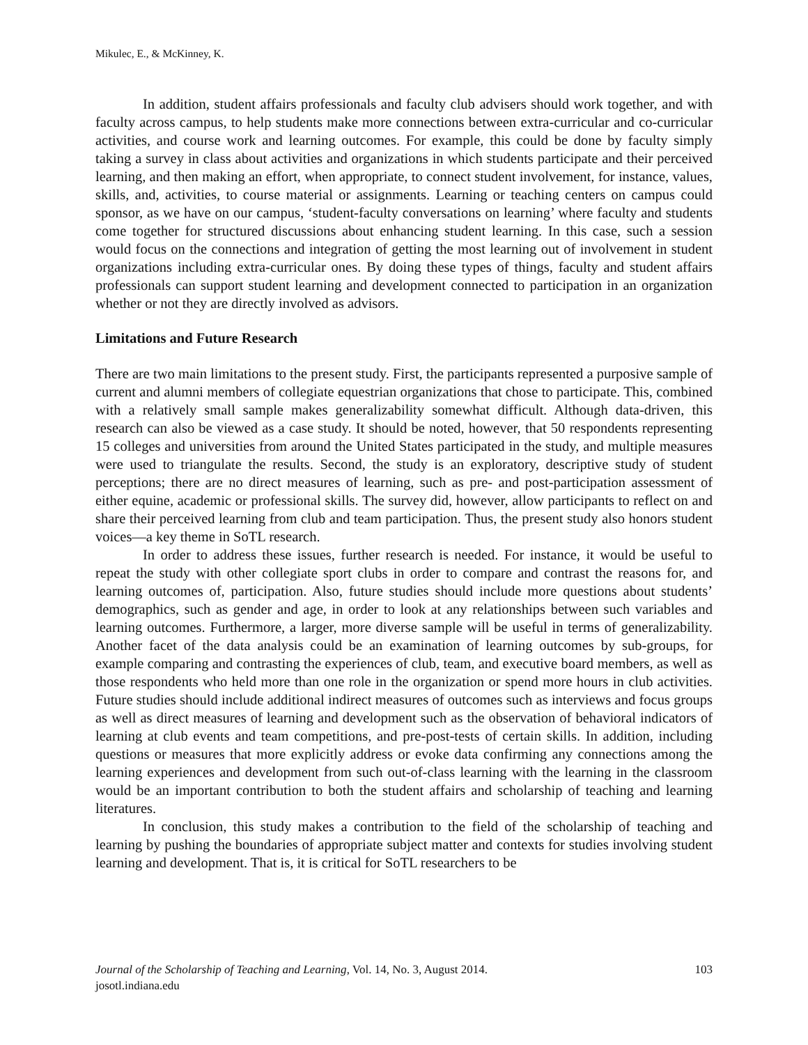Mikulec, E., & McKinney, K.
In addition, student affairs professionals and faculty club advisers should work together, and with faculty across campus, to help students make more connections between extra-curricular and co-curricular activities, and course work and learning outcomes. For example, this could be done by faculty simply taking a survey in class about activities and organizations in which students participate and their perceived learning, and then making an effort, when appropriate, to connect student involvement, for instance, values, skills, and, activities, to course material or assignments. Learning or teaching centers on campus could sponsor, as we have on our campus, ‘student-faculty conversations on learning’ where faculty and students come together for structured discussions about enhancing student learning. In this case, such a session would focus on the connections and integration of getting the most learning out of involvement in student organizations including extra-curricular ones. By doing these types of things, faculty and student affairs professionals can support student learning and development connected to participation in an organization whether or not they are directly involved as advisors.
Limitations and Future Research
There are two main limitations to the present study. First, the participants represented a purposive sample of current and alumni members of collegiate equestrian organizations that chose to participate. This, combined with a relatively small sample makes generalizability somewhat difficult. Although data-driven, this research can also be viewed as a case study. It should be noted, however, that 50 respondents representing 15 colleges and universities from around the United States participated in the study, and multiple measures were used to triangulate the results. Second, the study is an exploratory, descriptive study of student perceptions; there are no direct measures of learning, such as pre- and post-participation assessment of either equine, academic or professional skills. The survey did, however, allow participants to reflect on and share their perceived learning from club and team participation. Thus, the present study also honors student voices—a key theme in SoTL research.
In order to address these issues, further research is needed. For instance, it would be useful to repeat the study with other collegiate sport clubs in order to compare and contrast the reasons for, and learning outcomes of, participation. Also, future studies should include more questions about students’ demographics, such as gender and age, in order to look at any relationships between such variables and learning outcomes. Furthermore, a larger, more diverse sample will be useful in terms of generalizability. Another facet of the data analysis could be an examination of learning outcomes by sub-groups, for example comparing and contrasting the experiences of club, team, and executive board members, as well as those respondents who held more than one role in the organization or spend more hours in club activities. Future studies should include additional indirect measures of outcomes such as interviews and focus groups as well as direct measures of learning and development such as the observation of behavioral indicators of learning at club events and team competitions, and pre-post-tests of certain skills. In addition, including questions or measures that more explicitly address or evoke data confirming any connections among the learning experiences and development from such out-of-class learning with the learning in the classroom would be an important contribution to both the student affairs and scholarship of teaching and learning literatures.
In conclusion, this study makes a contribution to the field of the scholarship of teaching and learning by pushing the boundaries of appropriate subject matter and contexts for studies involving student learning and development. That is, it is critical for SoTL researchers to be
103 Journal of the Scholarship of Teaching and Learning, Vol. 14, No. 3, August 2014.
josotl.indiana.edu